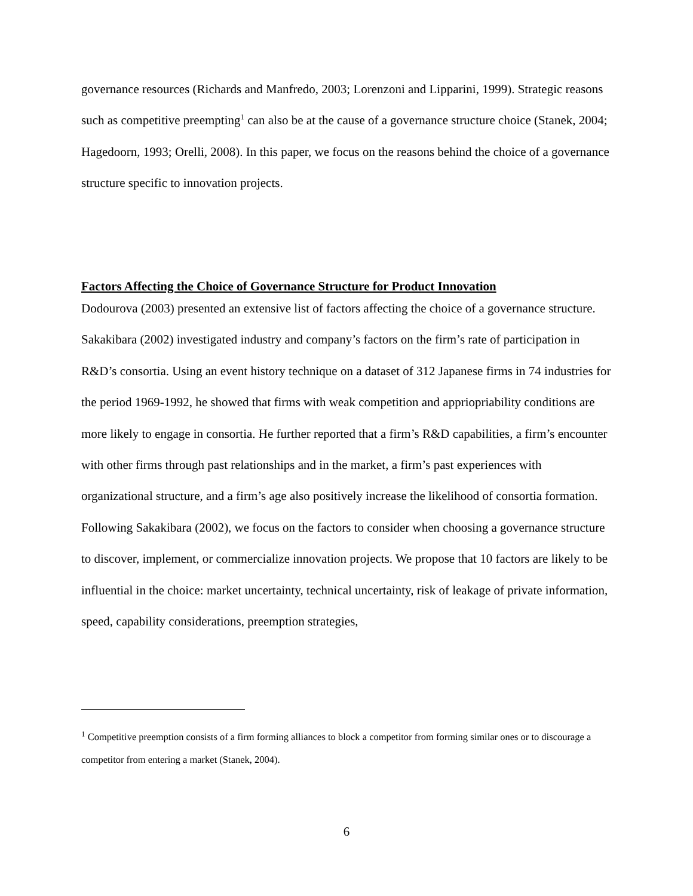governance resources (Richards and Manfredo, 2003; Lorenzoni and Lipparini, 1999). Strategic reasons such as competitive preempting<sup>1</sup> can also be at the cause of a governance structure choice (Stanek, 2004; Hagedoorn, 1993; Orelli, 2008). In this paper, we focus on the reasons behind the choice of a governance structure specific to innovation projects.
Factors Affecting the Choice of Governance Structure for Product Innovation
Dodourova (2003) presented an extensive list of factors affecting the choice of a governance structure. Sakakibara (2002) investigated industry and company’s factors on the firm’s rate of participation in R&D’s consortia. Using an event history technique on a dataset of 312 Japanese firms in 74 industries for the period 1969-1992, he showed that firms with weak competition and appriopriability conditions are more likely to engage in consortia. He further reported that a firm’s R&D capabilities, a firm’s encounter with other firms through past relationships and in the market, a firm’s past experiences with organizational structure, and a firm’s age also positively increase the likelihood of consortia formation.
Following Sakakibara (2002), we focus on the factors to consider when choosing a governance structure to discover, implement, or commercialize innovation projects. We propose that 10 factors are likely to be influential in the choice: market uncertainty, technical uncertainty, risk of leakage of private information, speed, capability considerations, preemption strategies,
<sup>1</sup> Competitive preemption consists of a firm forming alliances to block a competitor from forming similar ones or to discourage a competitor from entering a market (Stanek, 2004).
6